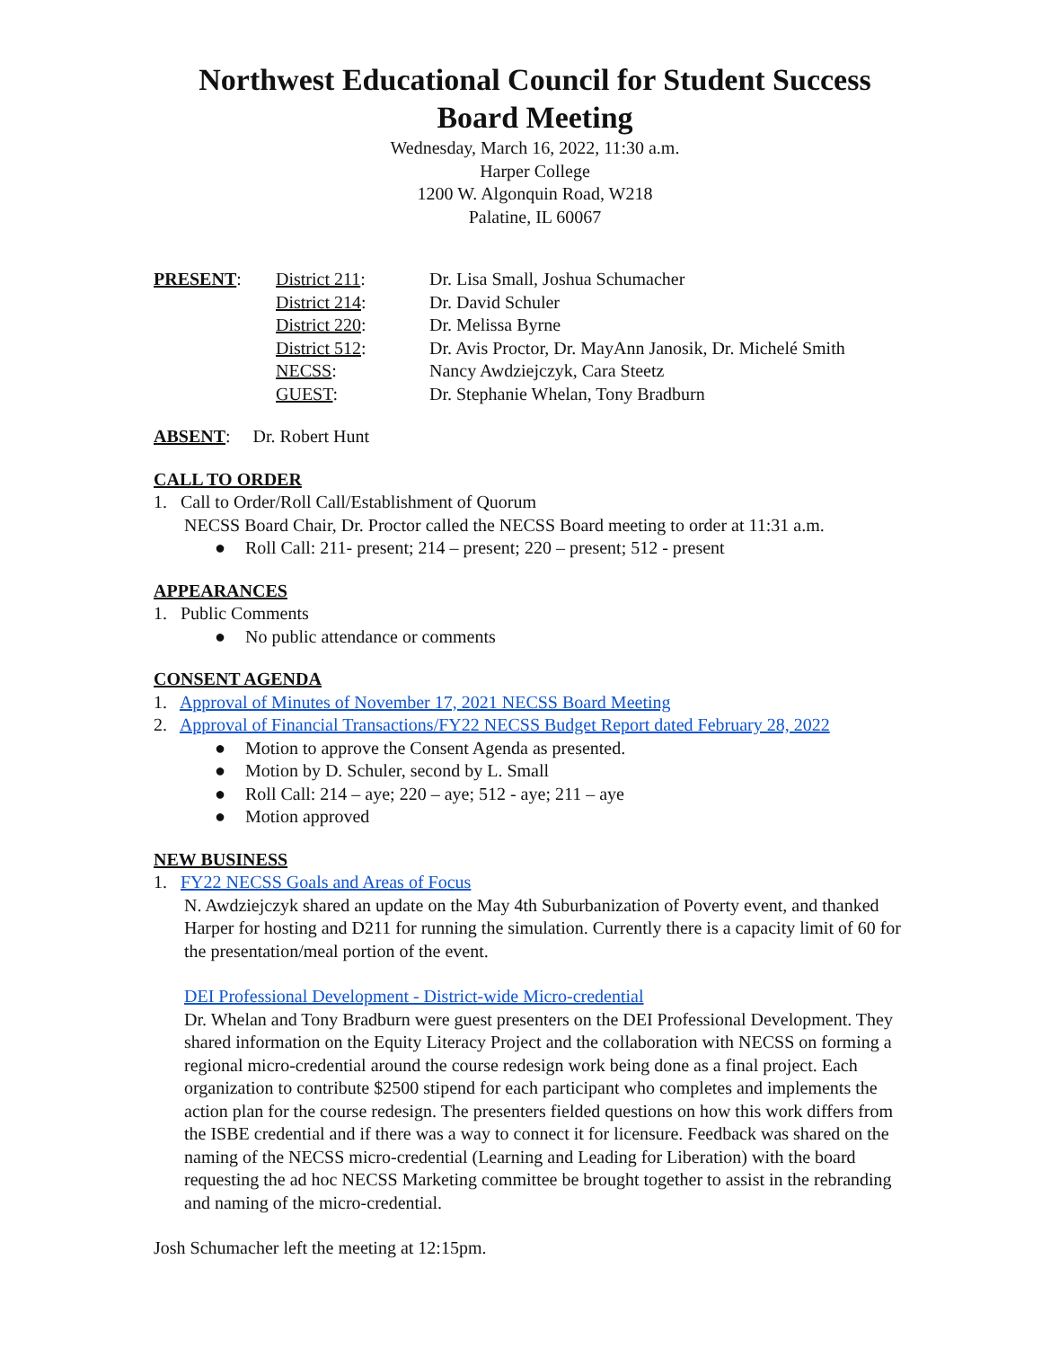Northwest Educational Council for Student Success
Board Meeting
Wednesday, March 16, 2022, 11:30 a.m.
Harper College
1200 W. Algonquin Road, W218
Palatine, IL 60067
PRESENT:
District 211:
Dr. Lisa Small, Joshua Schumacher
District 214:
Dr. David Schuler
District 220:
Dr. Melissa Byrne
District 512:
Dr. Avis Proctor, Dr. MayAnn Janosik, Dr. Michelé Smith
NECSS:
Nancy Awdziejczyk, Cara Steetz
GUEST:
Dr. Stephanie Whelan, Tony Bradburn
ABSENT: Dr. Robert Hunt
CALL TO ORDER
1. Call to Order/Roll Call/Establishment of Quorum
NECSS Board Chair, Dr. Proctor called the NECSS Board meeting to order at 11:31 a.m.
● Roll Call: 211- present; 214 – present; 220 – present; 512 - present
APPEARANCES
1. Public Comments
● No public attendance or comments
CONSENT AGENDA
1. Approval of Minutes of November 17, 2021 NECSS Board Meeting
2. Approval of Financial Transactions/FY22 NECSS Budget Report dated February 28, 2022
● Motion to approve the Consent Agenda as presented.
● Motion by D. Schuler, second by L. Small
● Roll Call: 214 – aye; 220 – aye; 512 - aye; 211 – aye
● Motion approved
NEW BUSINESS
1. FY22 NECSS Goals and Areas of Focus
N. Awdziejczyk shared an update on the May 4th Suburbanization of Poverty event, and thanked Harper for hosting and D211 for running the simulation. Currently there is a capacity limit of 60 for the presentation/meal portion of the event.
DEI Professional Development - District-wide Micro-credential
Dr. Whelan and Tony Bradburn were guest presenters on the DEI Professional Development. They shared information on the Equity Literacy Project and the collaboration with NECSS on forming a regional micro-credential around the course redesign work being done as a final project. Each organization to contribute $2500 stipend for each participant who completes and implements the action plan for the course redesign. The presenters fielded questions on how this work differs from the ISBE credential and if there was a way to connect it for licensure. Feedback was shared on the naming of the NECSS micro-credential (Learning and Leading for Liberation) with the board requesting the ad hoc NECSS Marketing committee be brought together to assist in the rebranding and naming of the micro-credential.
Josh Schumacher left the meeting at 12:15pm.